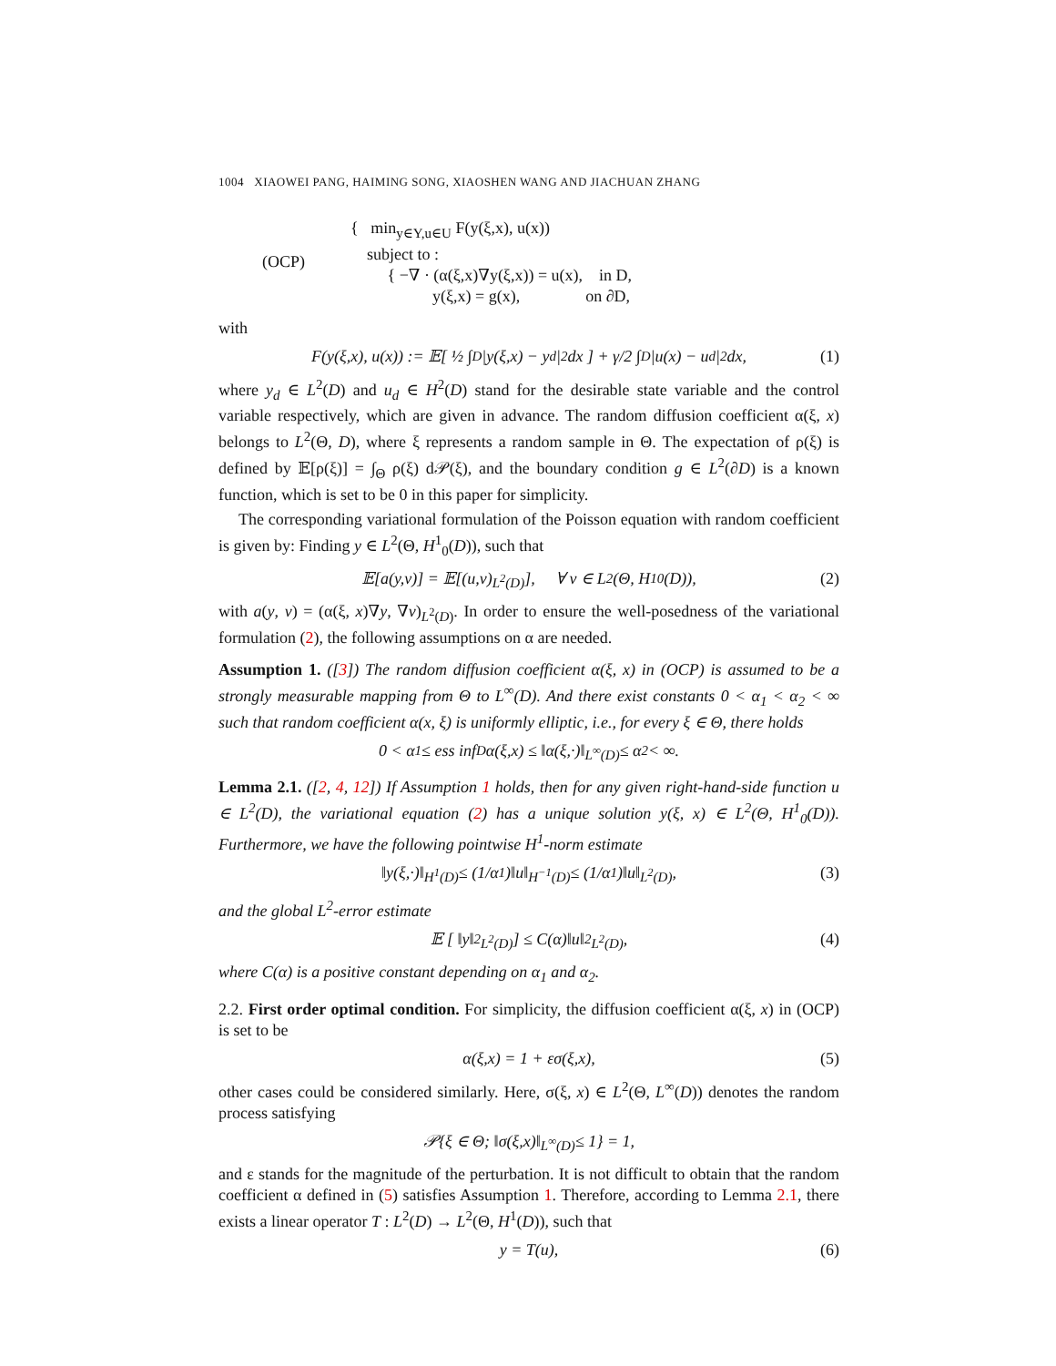1004 XIAOWEI PANG, HAIMING SONG, XIAOSHEN WANG AND JIACHUAN ZHANG
(OCP)
{ min<sub>y∈Y,u∈U</sub> F(y(ξ,x), u(x))
subject to :
{ −∇ · (α(ξ,x)∇y(ξ,x)) = u(x), in D,
y(ξ,x) = g(x), on ∂D,
with
F(y(ξ,x), u(x)) := 𝔼[ ½ ∫<sub>D</sub> |y(ξ,x) − y<sub>d</sub>|<sup>2</sup>dx ] + γ/2 ∫<sub>D</sub> |u(x) − u<sub>d</sub>|<sup>2</sup>dx, (1)
where y<sub>d</sub> ∈ L<sup>2</sup>(D) and u<sub>d</sub> ∈ H<sup>2</sup>(D) stand for the desirable state variable and the control variable respectively, which are given in advance. The random diffusion coefficient α(ξ, x) belongs to L<sup>2</sup>(Θ, D), where ξ represents a random sample in Θ. The expectation of ρ(ξ) is defined by 𝔼[ρ(ξ)] = ∫<sub>Θ</sub> ρ(ξ) d𝒫(ξ), and the boundary condition g ∈ L<sup>2</sup>(∂D) is a known function, which is set to be 0 in this paper for simplicity.
The corresponding variational formulation of the Poisson equation with random coefficient is given by: Finding y ∈ L<sup>2</sup>(Θ, H<sup>1</sup><sub>0</sub>(D)), such that
𝔼[a(y,v)] = 𝔼[(u,v)<sub>L<sup>2</sup>(D)</sub>], ∀ v ∈ L<sup>2</sup>(Θ, H<sup>1</sup><sub>0</sub>(D)), (2)
with a(y, v) = (α(ξ, x)∇y, ∇v)<sub>L<sup>2</sup>(D)</sub>. In order to ensure the well-posedness of the variational formulation (2), the following assumptions on α are needed.
Assumption 1. ([3]) The random diffusion coefficient α(ξ, x) in (OCP) is assumed to be a strongly measurable mapping from Θ to L<sup>∞</sup>(D). And there exist constants 0 < α<sub>1</sub> < α<sub>2</sub> < ∞ such that random coefficient α(x, ξ) is uniformly elliptic, i.e., for every ξ ∈ Θ, there holds
0 < α<sub>1</sub> ≤ ess inf<sub>D</sub> α(ξ,x) ≤ ‖α(ξ,·)‖<sub>L<sup>∞</sup>(D)</sub> ≤ α<sub>2</sub> < ∞.
Lemma 2.1. ([2, 4, 12]) If Assumption 1 holds, then for any given right-hand-side function u ∈ L<sup>2</sup>(D), the variational equation (2) has a unique solution y(ξ, x) ∈ L<sup>2</sup>(Θ, H<sup>1</sup><sub>0</sub>(D)). Furthermore, we have the following pointwise H<sup>1</sup>-norm estimate
‖y(ξ,·)‖<sub>H<sup>1</sup>(D)</sub> ≤ (1/α<sub>1</sub>)‖u‖<sub>H<sup>−1</sup>(D)</sub> ≤ (1/α<sub>1</sub>)‖u‖<sub>L<sup>2</sup>(D)</sub>, (3)
and the global L<sup>2</sup>-error estimate
𝔼 [ ‖y‖<sup>2</sup><sub>L<sup>2</sup>(D)</sub> ] ≤ C(α)‖u‖<sup>2</sup><sub>L<sup>2</sup>(D)</sub>, (4)
where C(α) is a positive constant depending on α<sub>1</sub> and α<sub>2</sub>.
2.2. First order optimal condition. For simplicity, the diffusion coefficient α(ξ, x) in (OCP) is set to be
α(ξ,x) = 1 + εσ(ξ,x), (5)
other cases could be considered similarly. Here, σ(ξ, x) ∈ L<sup>2</sup>(Θ, L<sup>∞</sup>(D)) denotes the random process satisfying
𝒫{ξ ∈ Θ; ‖σ(ξ,x)‖<sub>L<sup>∞</sup>(D)</sub> ≤ 1} = 1,
and ε stands for the magnitude of the perturbation. It is not difficult to obtain that the random coefficient α defined in (5) satisfies Assumption 1. Therefore, according to Lemma 2.1, there exists a linear operator T : L<sup>2</sup>(D) → L<sup>2</sup>(Θ, H<sup>1</sup>(D)), such that
y = T(u), (6)